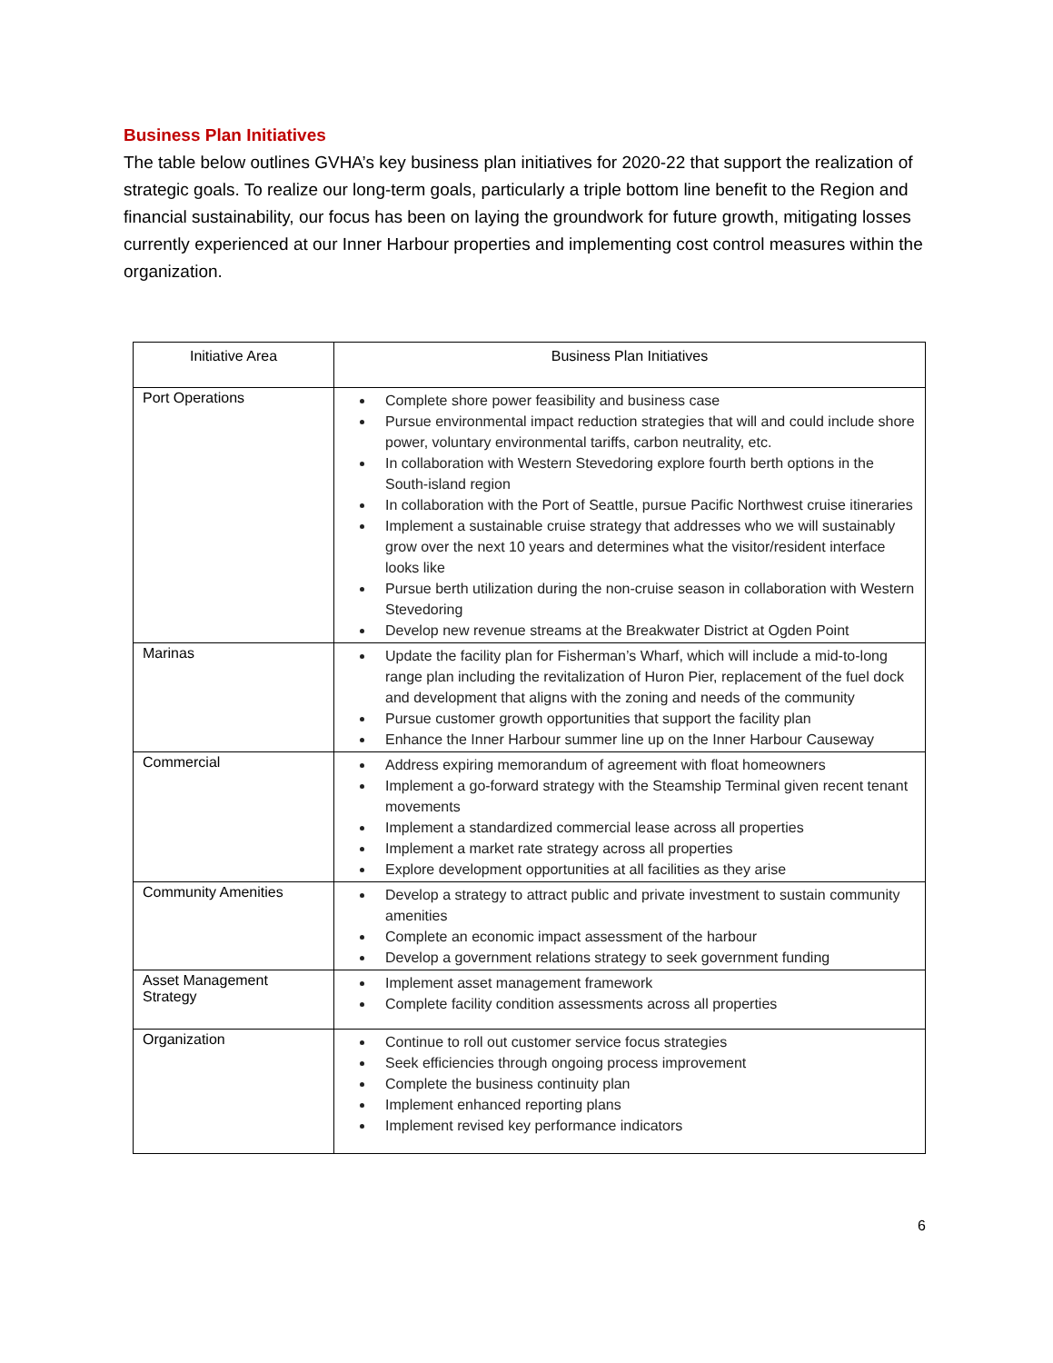Business Plan Initiatives
The table below outlines GVHA’s key business plan initiatives for 2020-22 that support the realization of strategic goals. To realize our long-term goals, particularly a triple bottom line benefit to the Region and financial sustainability, our focus has been on laying the groundwork for future growth, mitigating losses currently experienced at our Inner Harbour properties and implementing cost control measures within the organization.
| Initiative Area | Business Plan Initiatives |
| --- | --- |
| Port Operations | Complete shore power feasibility and business case Pursue environmental impact reduction strategies that will and could include shore power, voluntary environmental tariffs, carbon neutrality, etc. In collaboration with Western Stevedoring explore fourth berth options in the South-island region In collaboration with the Port of Seattle, pursue Pacific Northwest cruise itineraries Implement a sustainable cruise strategy that addresses who we will sustainably grow over the next 10 years and determines what the visitor/resident interface looks like Pursue berth utilization during the non-cruise season in collaboration with Western Stevedoring Develop new revenue streams at the Breakwater District at Ogden Point |
| Marinas | Update the facility plan for Fisherman’s Wharf, which will include a mid-to-long range plan including the revitalization of Huron Pier, replacement of the fuel dock and development that aligns with the zoning and needs of the community Pursue customer growth opportunities that support the facility plan Enhance the Inner Harbour summer line up on the Inner Harbour Causeway |
| Commercial | Address expiring memorandum of agreement with float homeowners Implement a go-forward strategy with the Steamship Terminal given recent tenant movements Implement a standardized commercial lease across all properties Implement a market rate strategy across all properties Explore development opportunities at all facilities as they arise |
| Community Amenities | Develop a strategy to attract public and private investment to sustain community amenities Complete an economic impact assessment of the harbour Develop a government relations strategy to seek government funding |
| Asset Management Strategy | Implement asset management framework Complete facility condition assessments across all properties |
| Organization | Continue to roll out customer service focus strategies Seek efficiencies through ongoing process improvement Complete the business continuity plan Implement enhanced reporting plans Implement revised key performance indicators |
6